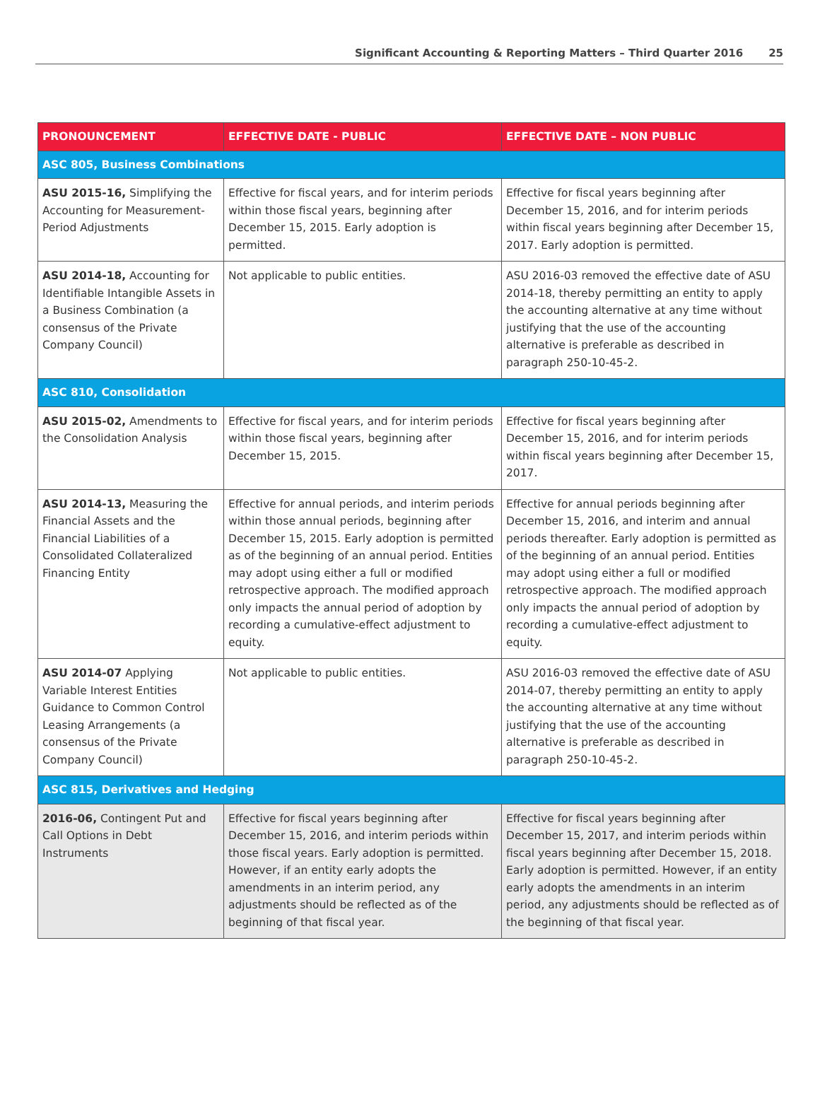Significant Accounting & Reporting Matters – Third Quarter 2016 25
| PRONOUNCEMENT | EFFECTIVE DATE - PUBLIC | EFFECTIVE DATE – NON PUBLIC |
| --- | --- | --- |
| ASC 805, Business Combinations | | |
| ASU 2015-16, Simplifying the Accounting for Measurement-Period Adjustments | Effective for fiscal years, and for interim periods within those fiscal years, beginning after December 15, 2015. Early adoption is permitted. | Effective for fiscal years beginning after December 15, 2016, and for interim periods within fiscal years beginning after December 15, 2017. Early adoption is permitted. |
| ASU 2014-18, Accounting for Identifiable Intangible Assets in a Business Combination (a consensus of the Private Company Council) | Not applicable to public entities. | ASU 2016-03 removed the effective date of ASU 2014-18, thereby permitting an entity to apply the accounting alternative at any time without justifying that the use of the accounting alternative is preferable as described in paragraph 250-10-45-2. |
| ASC 810, Consolidation | | |
| ASU 2015-02, Amendments to the Consolidation Analysis | Effective for fiscal years, and for interim periods within those fiscal years, beginning after December 15, 2015. | Effective for fiscal years beginning after December 15, 2016, and for interim periods within fiscal years beginning after December 15, 2017. |
| ASU 2014-13, Measuring the Financial Assets and the Financial Liabilities of a Consolidated Collateralized Financing Entity | Effective for annual periods, and interim periods within those annual periods, beginning after December 15, 2015. Early adoption is permitted as of the beginning of an annual period. Entities may adopt using either a full or modified retrospective approach. The modified approach only impacts the annual period of adoption by recording a cumulative-effect adjustment to equity. | Effective for annual periods beginning after December 15, 2016, and interim and annual periods thereafter. Early adoption is permitted as of the beginning of an annual period. Entities may adopt using either a full or modified retrospective approach. The modified approach only impacts the annual period of adoption by recording a cumulative-effect adjustment to equity. |
| ASU 2014-07 Applying Variable Interest Entities Guidance to Common Control Leasing Arrangements (a consensus of the Private Company Council) | Not applicable to public entities. | ASU 2016-03 removed the effective date of ASU 2014-07, thereby permitting an entity to apply the accounting alternative at any time without justifying that the use of the accounting alternative is preferable as described in paragraph 250-10-45-2. |
| ASC 815, Derivatives and Hedging | | |
| 2016-06, Contingent Put and Call Options in Debt Instruments | Effective for fiscal years beginning after December 15, 2016, and interim periods within those fiscal years. Early adoption is permitted. However, if an entity early adopts the amendments in an interim period, any adjustments should be reflected as of the beginning of that fiscal year. | Effective for fiscal years beginning after December 15, 2017, and interim periods within fiscal years beginning after December 15, 2018. Early adoption is permitted. However, if an entity early adopts the amendments in an interim period, any adjustments should be reflected as of the beginning of that fiscal year. |